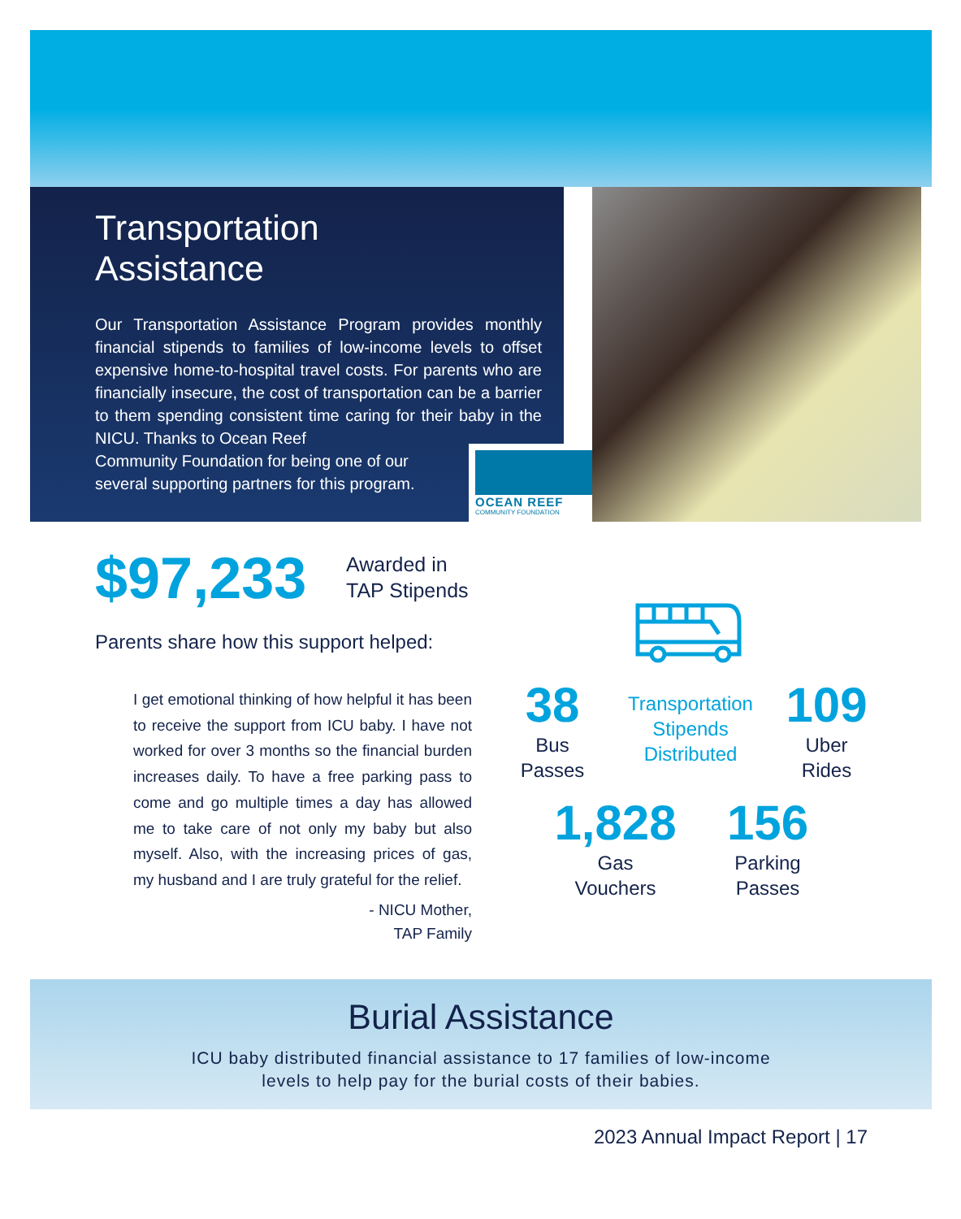Transportation
Assistance
Our Transportation Assistance Program provides monthly financial stipends to families of low-income levels to offset expensive home-to-hospital travel costs. For parents who are financially insecure, the cost of transportation can be a barrier to them spending consistent time caring for their baby in the NICU. Thanks to Ocean Reef
Community Foundation for being one of our
several supporting partners for this program.
OCEAN REEF
COMMUNITY FOUNDATION
$97,233
Awarded in
TAP Stipends
Parents share how this support helped:
I get emotional thinking of how helpful it has been to receive the support from ICU baby. I have not worked for over 3 months so the financial burden increases daily. To have a free parking pass to come and go multiple times a day has allowed me to take care of not only my baby but also myself. Also, with the increasing prices of gas, my husband and I are truly grateful for the relief.
- NICU Mother,
TAP Family
38
Bus
Passes
Transportation
Stipends
Distributed
109
Uber
Rides
1,828
Gas
Vouchers
156
Parking
Passes
Burial Assistance
ICU baby distributed financial assistance to 17 families of low-income
levels to help pay for the burial costs of their babies.
2023 Annual Impact Report | 17